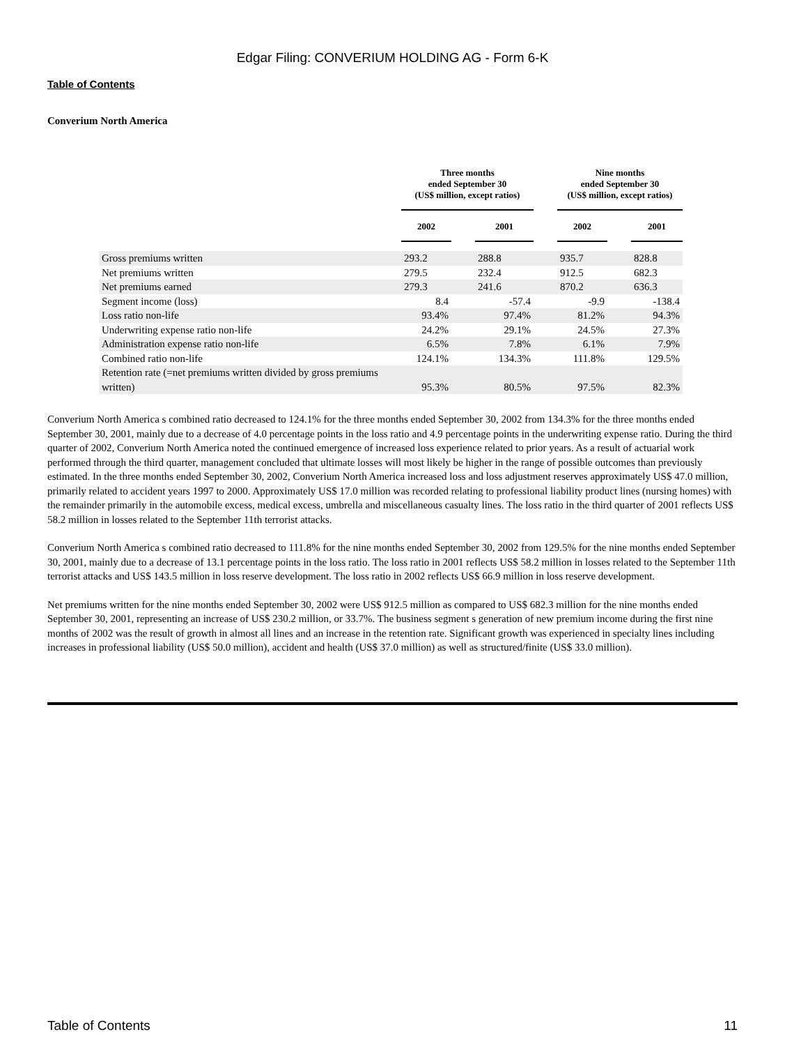Edgar Filing: CONVERIUM HOLDING AG - Form 6-K
Table of Contents
Converium North America
| | Three months ended September 30 (US$ million, except ratios) | | | | Nine months ended September 30 (US$ million, except ratios) | | |
| --- | --- | --- | --- | --- | --- | --- | --- |
| | 2002 | | 2001 | | 2002 | | 2001 |
| Gross premiums written | 293.2 | | 288.8 | | 935.7 | | 828.8 |
| Net premiums written | 279.5 | | 232.4 | | 912.5 | | 682.3 |
| Net premiums earned | 279.3 | | 241.6 | | 870.2 | | 636.3 |
| Segment income (loss) | 8.4 | | -57.4 | | -9.9 | | -138.4 |
| Loss ratio non-life | 93.4% | | 97.4% | | 81.2% | | 94.3% |
| Underwriting expense ratio non-life | 24.2% | | 29.1% | | 24.5% | | 27.3% |
| Administration expense ratio non-life | 6.5% | | 7.8% | | 6.1% | | 7.9% |
| Combined ratio non-life | 124.1% | | 134.3% | | 111.8% | | 129.5% |
| Retention rate (=net premiums written divided by gross premiums written) | 95.3% | | 80.5% | | 97.5% | | 82.3% |
Converium North America s combined ratio decreased to 124.1% for the three months ended September 30, 2002 from 134.3% for the three months ended September 30, 2001, mainly due to a decrease of 4.0 percentage points in the loss ratio and 4.9 percentage points in the underwriting expense ratio. During the third quarter of 2002, Converium North America noted the continued emergence of increased loss experience related to prior years. As a result of actuarial work performed through the third quarter, management concluded that ultimate losses will most likely be higher in the range of possible outcomes than previously estimated. In the three months ended September 30, 2002, Converium North America increased loss and loss adjustment reserves approximately US$ 47.0 million, primarily related to accident years 1997 to 2000. Approximately US$ 17.0 million was recorded relating to professional liability product lines (nursing homes) with the remainder primarily in the automobile excess, medical excess, umbrella and miscellaneous casualty lines. The loss ratio in the third quarter of 2001 reflects US$ 58.2 million in losses related to the September 11th terrorist attacks.
Converium North America s combined ratio decreased to 111.8% for the nine months ended September 30, 2002 from 129.5% for the nine months ended September 30, 2001, mainly due to a decrease of 13.1 percentage points in the loss ratio. The loss ratio in 2001 reflects US$ 58.2 million in losses related to the September 11th terrorist attacks and US$ 143.5 million in loss reserve development. The loss ratio in 2002 reflects US$ 66.9 million in loss reserve development.
Net premiums written for the nine months ended September 30, 2002 were US$ 912.5 million as compared to US$ 682.3 million for the nine months ended September 30, 2001, representing an increase of US$ 230.2 million, or 33.7%. The business segment s generation of new premium income during the first nine months of 2002 was the result of growth in almost all lines and an increase in the retention rate. Significant growth was experienced in specialty lines including increases in professional liability (US$ 50.0 million), accident and health (US$ 37.0 million) as well as structured/finite (US$ 33.0 million).
Table of Contents 11